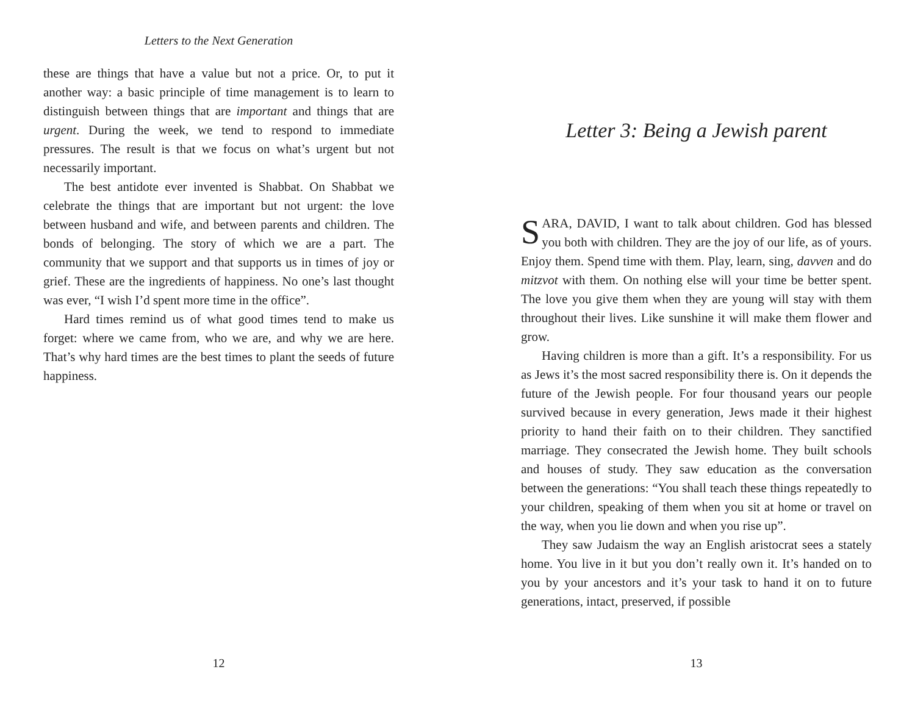Letters to the Next Generation
these are things that have a value but not a price. Or, to put it another way: a basic principle of time management is to learn to distinguish between things that are important and things that are urgent. During the week, we tend to respond to immediate pressures. The result is that we focus on what’s urgent but not necessarily important.
The best antidote ever invented is Shabbat. On Shabbat we celebrate the things that are important but not urgent: the love between husband and wife, and between parents and children. The bonds of belonging. The story of which we are a part. The community that we support and that supports us in times of joy or grief. These are the ingredients of happiness. No one’s last thought was ever, “I wish I’d spent more time in the office”.
Hard times remind us of what good times tend to make us forget: where we came from, who we are, and why we are here. That’s why hard times are the best times to plant the seeds of future happiness.
12
Letter 3: Being a Jewish parent
SARA, DAVID, I want to talk about children. God has blessed you both with children. They are the joy of our life, as of yours. Enjoy them. Spend time with them. Play, learn, sing, davven and do mitzvot with them. On nothing else will your time be better spent. The love you give them when they are young will stay with them throughout their lives. Like sunshine it will make them flower and grow.
Having children is more than a gift. It’s a responsibility. For us as Jews it’s the most sacred responsibility there is. On it depends the future of the Jewish people. For four thousand years our people survived because in every generation, Jews made it their highest priority to hand their faith on to their children. They sanctified marriage. They consecrated the Jewish home. They built schools and houses of study. They saw education as the conversation between the generations: “You shall teach these things repeatedly to your children, speaking of them when you sit at home or travel on the way, when you lie down and when you rise up”.
They saw Judaism the way an English aristocrat sees a stately home. You live in it but you don’t really own it. It’s handed on to you by your ancestors and it’s your task to hand it on to future generations, intact, preserved, if possible
13